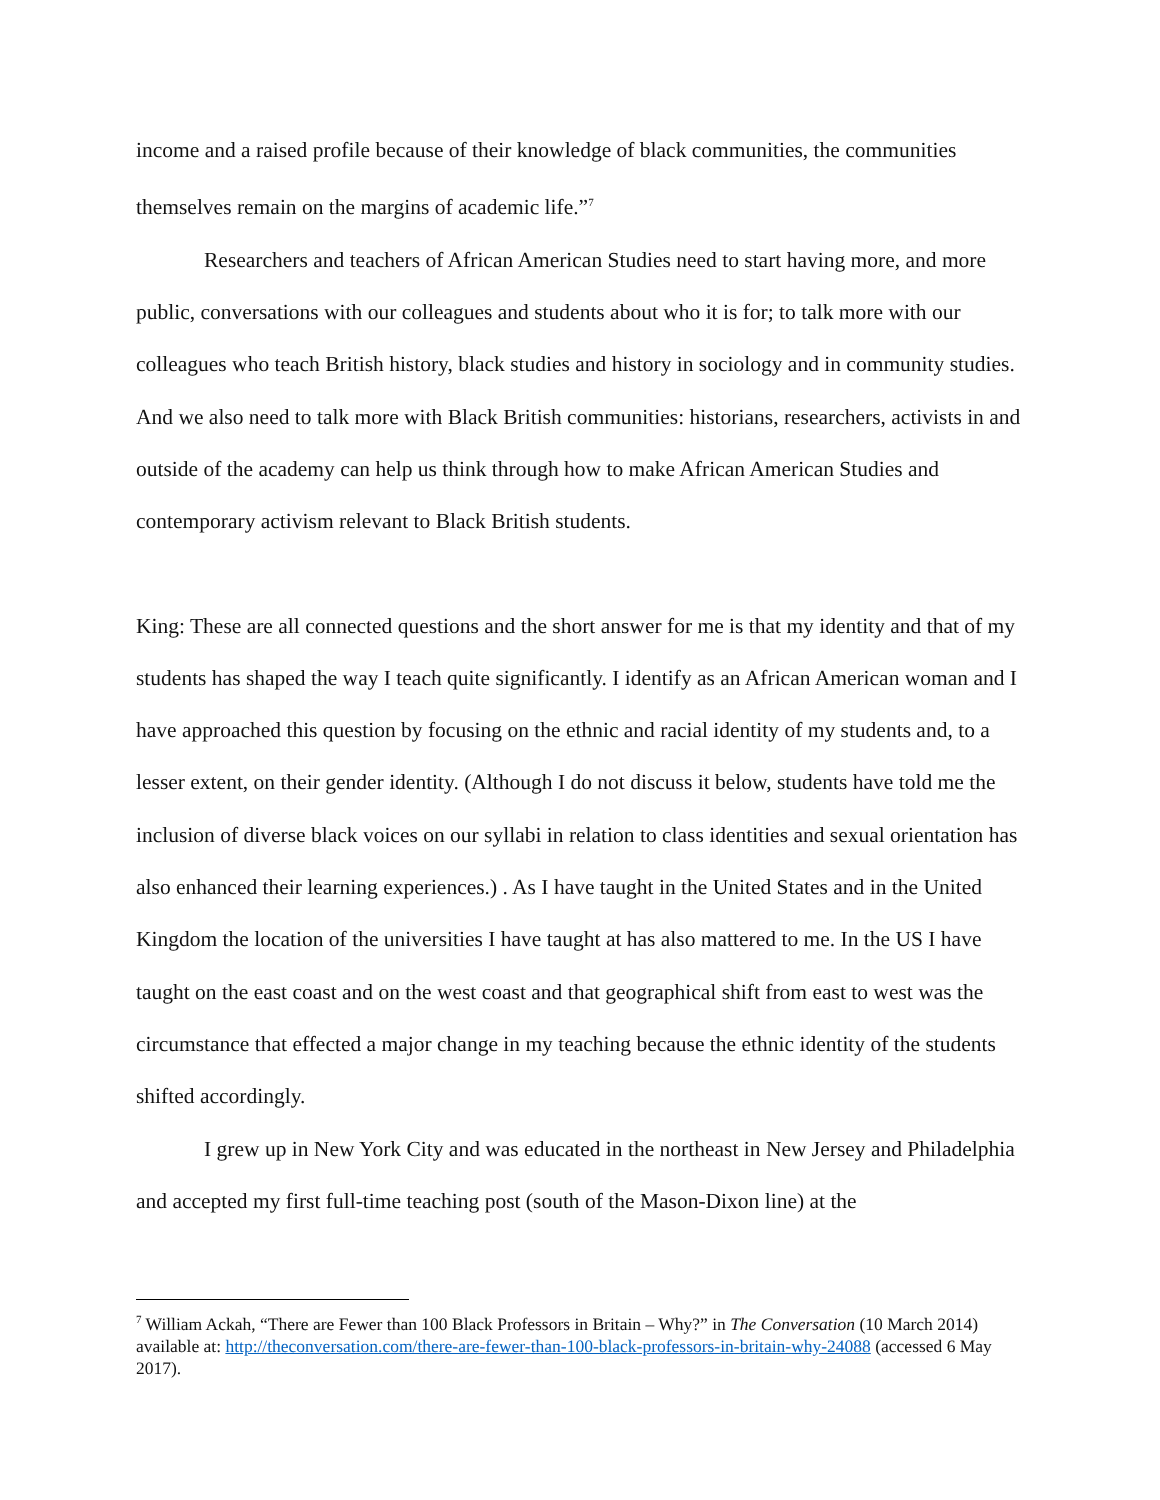income and a raised profile because of their knowledge of black communities, the communities themselves remain on the margins of academic life.”<sup>7</sup>
Researchers and teachers of African American Studies need to start having more, and more public, conversations with our colleagues and students about who it is for; to talk more with our colleagues who teach British history, black studies and history in sociology and in community studies. And we also need to talk more with Black British communities: historians, researchers, activists in and outside of the academy can help us think through how to make African American Studies and contemporary activism relevant to Black British students.
King: These are all connected questions and the short answer for me is that my identity and that of my students has shaped the way I teach quite significantly. I identify as an African American woman and I have approached this question by focusing on the ethnic and racial identity of my students and, to a lesser extent, on their gender identity. (Although I do not discuss it below, students have told me the inclusion of diverse black voices on our syllabi in relation to class identities and sexual orientation has also enhanced their learning experiences.) . As I have taught in the United States and in the United Kingdom the location of the universities I have taught at has also mattered to me. In the US I have taught on the east coast and on the west coast and that geographical shift from east to west was the circumstance that effected a major change in my teaching because the ethnic identity of the students shifted accordingly.
I grew up in New York City and was educated in the northeast in New Jersey and Philadelphia and accepted my first full-time teaching post (south of the Mason-Dixon line) at the
<sup>7</sup> William Ackah, “There are Fewer than 100 Black Professors in Britain – Why?” in The Conversation (10 March 2014) available at: http://theconversation.com/there-are-fewer-than-100-black-professors-in-britain-why-24088 (accessed 6 May 2017).